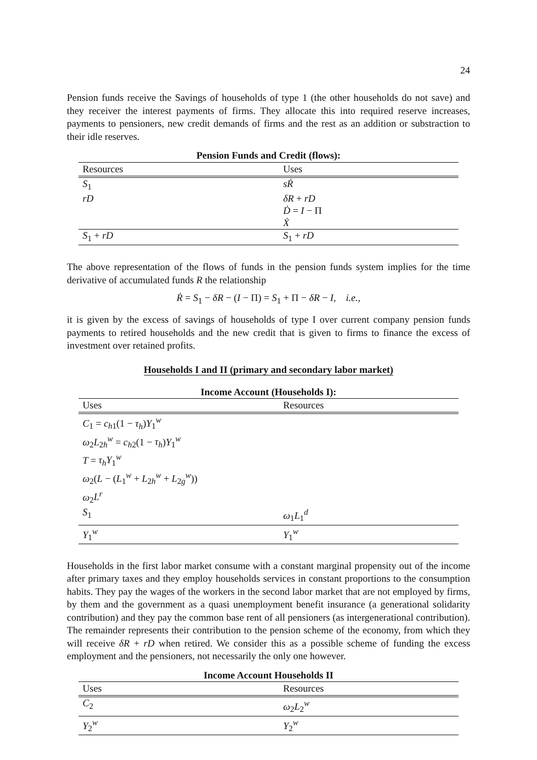24
Pension funds receive the Savings of households of type 1 (the other households do not save) and they receiver the interest payments of firms. They allocate this into required reserve increases, payments to pensioners, new credit demands of firms and the rest as an addition or substraction to their idle reserves.
Pension Funds and Credit (flows):
| Resources | Uses |
| --- | --- |
| S<sub>1</sub> | sṘ |
| rD | δR + rD |
| | Ḋ = I − Π |
| | Ẋ |
| S<sub>1</sub> + rD | S<sub>1</sub> + rD |
The above representation of the flows of funds in the pension funds system implies for the time derivative of accumulated funds R the relationship
Ṙ = S<sub>1</sub> − δR − (I − Π) = S<sub>1</sub> + Π − δR − I, i.e.,
it is given by the excess of savings of households of type I over current company pension funds payments to retired households and the new credit that is given to firms to finance the excess of investment over retained profits.
Households I and II (primary and secondary labor market)
Income Account (Households I):
| Uses | Resources |
| --- | --- |
| C<sub>1</sub> = c<sub>h1</sub>(1 − τ<sub>h</sub> ) Y<sub>1</sub><sup>w</sup> | |
| ω<sub>2</sub> L<sub>2h</sub><sup>w</sup> = c<sub>h2</sub>(1 − τ<sub>h</sub> ) Y<sub>1</sub><sup>w</sup> | |
| T = τ<sub>h</sub>Y<sub>1</sub><sup>w</sup> | |
| ω<sub>2</sub>( L − ( L<sub>1</sub><sup>w</sup> + L<sub>2h</sub><sup>w</sup> + L<sub>2g</sub><sup>w</sup>)) | |
| ω<sub>2</sub> L<sup>r</sup> | |
| S<sub>1</sub> | ω<sub>1</sub> L<sub>1</sub><sup>d</sup> |
| Y<sub>1</sub><sup>w</sup> | Y<sub>1</sub><sup>w</sup> |
Households in the first labor market consume with a constant marginal propensity out of the income after primary taxes and they employ households services in constant proportions to the consumption habits. They pay the wages of the workers in the second labor market that are not employed by firms, by them and the government as a quasi unemployment benefit insurance (a generational solidarity contribution) and they pay the common base rent of all pensioners (as intergenerational contribution). The remainder represents their contribution to the pension scheme of the economy, from which they will receive δR + rD when retired. We consider this as a possible scheme of funding the excess employment and the pensioners, not necessarily the only one however.
Income Account Households II
| Uses | Resources |
| --- | --- |
| C<sub>2</sub> | ω<sub>2</sub> L<sub>2</sub><sup>w</sup> |
| Y<sub>2</sub><sup>w</sup> | Y<sub>2</sub><sup>w</sup> |